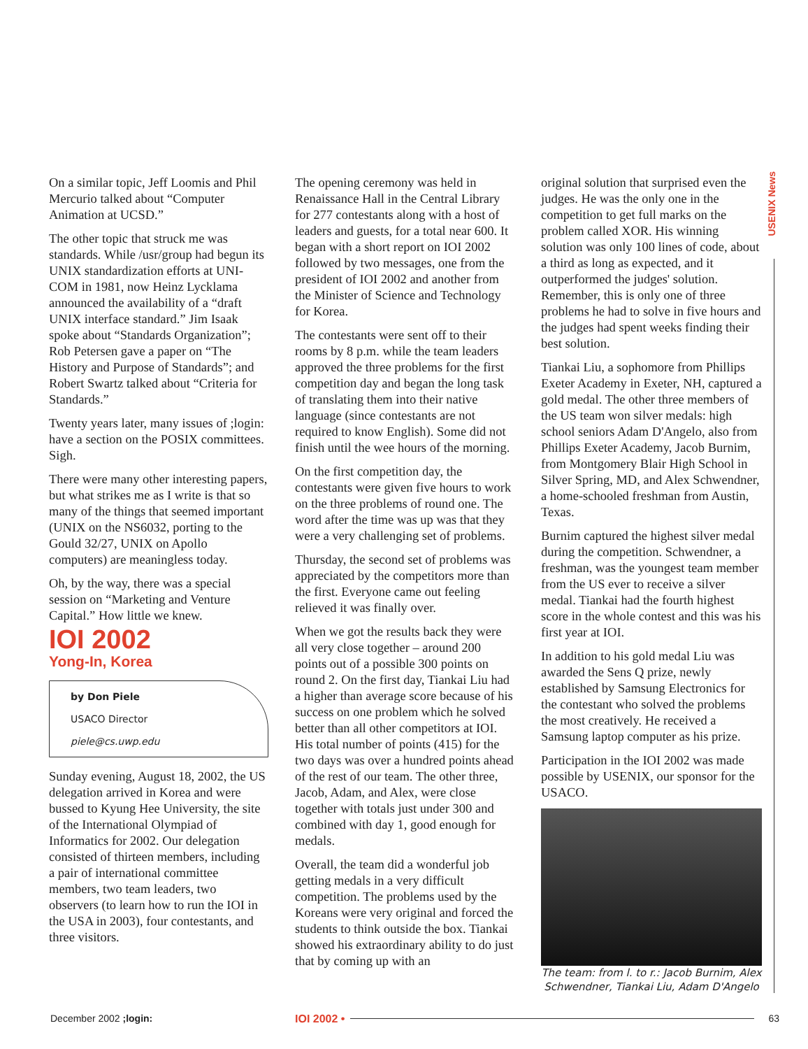USENIX News
On a similar topic, Jeff Loomis and Phil Mercurio talked about “Computer Animation at UCSD.”
The other topic that struck me was standards. While /usr/group had begun its UNIX standardization efforts at UNI-COM in 1981, now Heinz Lycklama announced the availability of a “draft UNIX interface standard.” Jim Isaak spoke about “Standards Organization”; Rob Petersen gave a paper on “The History and Purpose of Standards”; and Robert Swartz talked about “Criteria for Standards.”
Twenty years later, many issues of ;login: have a section on the POSIX committees. Sigh.
There were many other interesting papers, but what strikes me as I write is that so many of the things that seemed important (UNIX on the NS6032, porting to the Gould 32/27, UNIX on Apollo computers) are meaningless today.
Oh, by the way, there was a special session on “Marketing and Venture Capital.” How little we knew.
IOI 2002
Yong-In, Korea
by Don Piele
USACO Director
piele@cs.uwp.edu
Sunday evening, August 18, 2002, the US delegation arrived in Korea and were bussed to Kyung Hee University, the site of the International Olympiad of Informatics for 2002. Our delegation consisted of thirteen members, including a pair of international committee members, two team leaders, two observers (to learn how to run the IOI in the USA in 2003), four contestants, and three visitors.
The opening ceremony was held in Renaissance Hall in the Central Library for 277 contestants along with a host of leaders and guests, for a total near 600. It began with a short report on IOI 2002 followed by two messages, one from the president of IOI 2002 and another from the Minister of Science and Technology for Korea.
The contestants were sent off to their rooms by 8 p.m. while the team leaders approved the three problems for the first competition day and began the long task of translating them into their native language (since contestants are not required to know English). Some did not finish until the wee hours of the morning.
On the first competition day, the contestants were given five hours to work on the three problems of round one. The word after the time was up was that they were a very challenging set of problems.
Thursday, the second set of problems was appreciated by the competitors more than the first. Everyone came out feeling relieved it was finally over.
When we got the results back they were all very close together – around 200 points out of a possible 300 points on round 2. On the first day, Tiankai Liu had a higher than average score because of his success on one problem which he solved better than all other competitors at IOI. His total number of points (415) for the two days was over a hundred points ahead of the rest of our team. The other three, Jacob, Adam, and Alex, were close together with totals just under 300 and combined with day 1, good enough for medals.
Overall, the team did a wonderful job getting medals in a very difficult competition. The problems used by the Koreans were very original and forced the students to think outside the box. Tiankai showed his extraordinary ability to do just that by coming up with an
original solution that surprised even the judges. He was the only one in the competition to get full marks on the problem called XOR. His winning solution was only 100 lines of code, about a third as long as expected, and it outperformed the judges' solution. Remember, this is only one of three problems he had to solve in five hours and the judges had spent weeks finding their best solution.
Tiankai Liu, a sophomore from Phillips Exeter Academy in Exeter, NH, captured a gold medal. The other three members of the US team won silver medals: high school seniors Adam D'Angelo, also from Phillips Exeter Academy, Jacob Burnim, from Montgomery Blair High School in Silver Spring, MD, and Alex Schwendner, a home-schooled freshman from Austin, Texas.
Burnim captured the highest silver medal during the competition. Schwendner, a freshman, was the youngest team member from the US ever to receive a silver medal. Tiankai had the fourth highest score in the whole contest and this was his first year at IOI.
In addition to his gold medal Liu was awarded the Sens Q prize, newly established by Samsung Electronics for the contestant who solved the problems the most creatively. He received a Samsung laptop computer as his prize.
Participation in the IOI 2002 was made possible by USENIX, our sponsor for the USACO.
The team: from l. to r.: Jacob Burnim, Alex Schwendner, Tiankai Liu, Adam D'Angelo
December 2002 ;login: IOI 2002 • 63